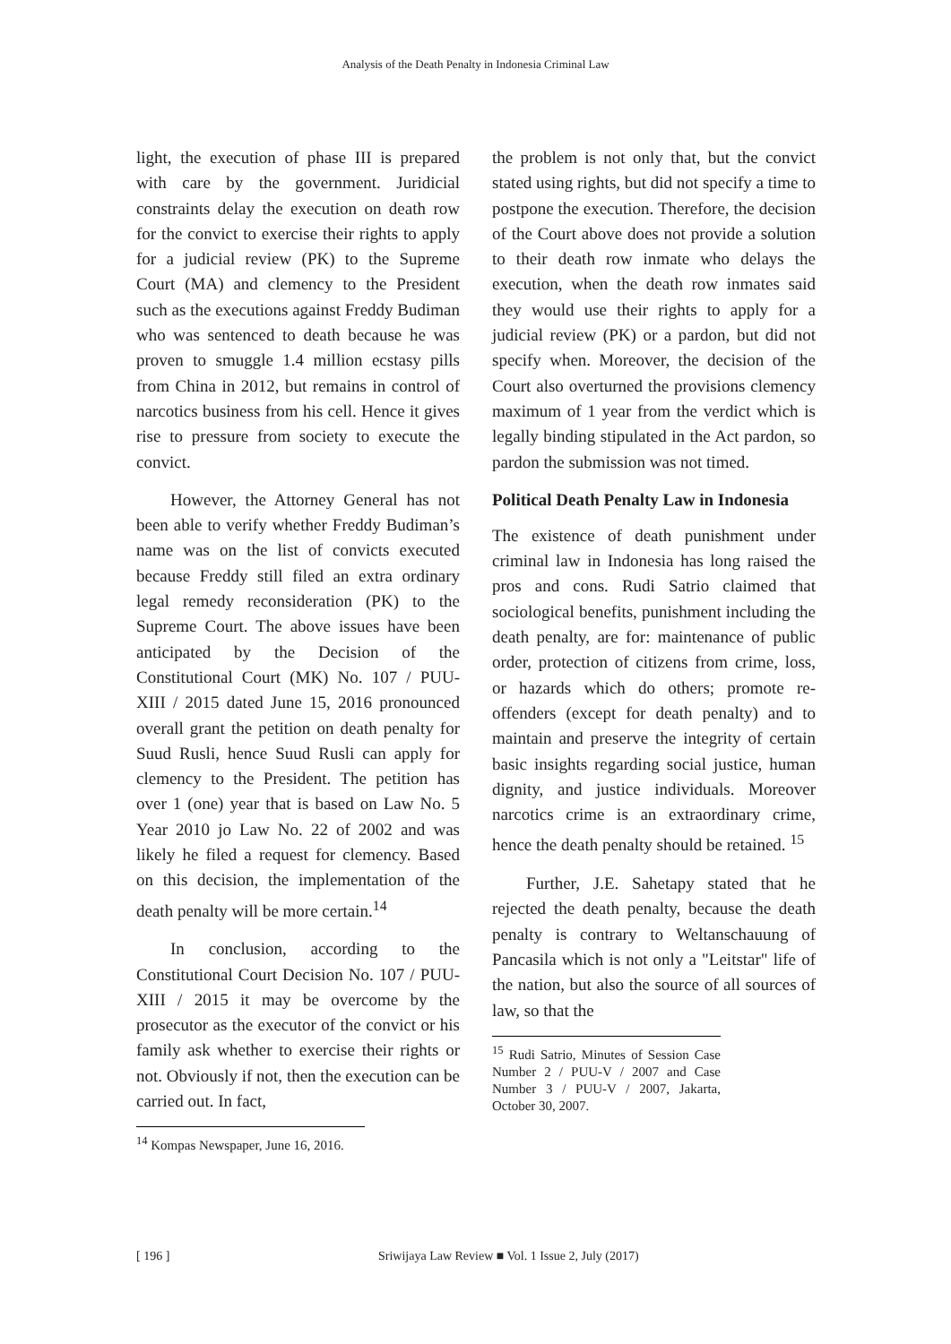Analysis of the Death Penalty in Indonesia Criminal Law
light, the execution of phase III is prepared with care by the government. Juridicial constraints delay the execution on death row for the convict to exercise their rights to apply for a judicial review (PK) to the Supreme Court (MA) and clemency to the President such as the executions against Freddy Budiman who was sentenced to death because he was proven to smuggle 1.4 million ecstasy pills from China in 2012, but remains in control of narcotics business from his cell. Hence it gives rise to pressure from society to execute the convict.
However, the Attorney General has not been able to verify whether Freddy Budiman’s name was on the list of convicts executed because Freddy still filed an extra ordinary legal remedy reconsideration (PK) to the Supreme Court. The above issues have been anticipated by the Decision of the Constitutional Court (MK) No. 107 / PUU-XIII / 2015 dated June 15, 2016 pronounced overall grant the petition on death penalty for Suud Rusli, hence Suud Rusli can apply for clemency to the President. The petition has over 1 (one) year that is based on Law No. 5 Year 2010 jo Law No. 22 of 2002 and was likely he filed a request for clemency. Based on this decision, the implementation of the death penalty will be more certain.<sup>14</sup>
In conclusion, according to the Constitutional Court Decision No. 107 / PUU-XIII / 2015 it may be overcome by the prosecutor as the executor of the convict or his family ask whether to exercise their rights or not. Obviously if not, then the execution can be carried out. In fact,
<sup>14</sup> Kompas Newspaper, June 16, 2016.
the problem is not only that, but the convict stated using rights, but did not specify a time to postpone the execution. Therefore, the decision of the Court above does not provide a solution to their death row inmate who delays the execution, when the death row inmates said they would use their rights to apply for a judicial review (PK) or a pardon, but did not specify when. Moreover, the decision of the Court also overturned the provisions clemency maximum of 1 year from the verdict which is legally binding stipulated in the Act pardon, so pardon the submission was not timed.
Political Death Penalty Law in Indonesia
The existence of death punishment under criminal law in Indonesia has long raised the pros and cons. Rudi Satrio claimed that sociological benefits, punishment including the death penalty, are for: maintenance of public order, protection of citizens from crime, loss, or hazards which do others; promote re-offenders (except for death penalty) and to maintain and preserve the integrity of certain basic insights regarding social justice, human dignity, and justice individuals. Moreover narcotics crime is an extraordinary crime, hence the death penalty should be retained. <sup>15</sup>
Further, J.E. Sahetapy stated that he rejected the death penalty, because the death penalty is contrary to Weltanschauung of Pancasila which is not only a "Leitstar" life of the nation, but also the source of all sources of law, so that the
<sup>15</sup> Rudi Satrio, Minutes of Session Case Number 2 / PUU-V / 2007 and Case Number 3 / PUU-V / 2007, Jakarta, October 30, 2007.
[ 196 ] Sriwijaya Law Review ■ Vol. 1 Issue 2, July (2017)